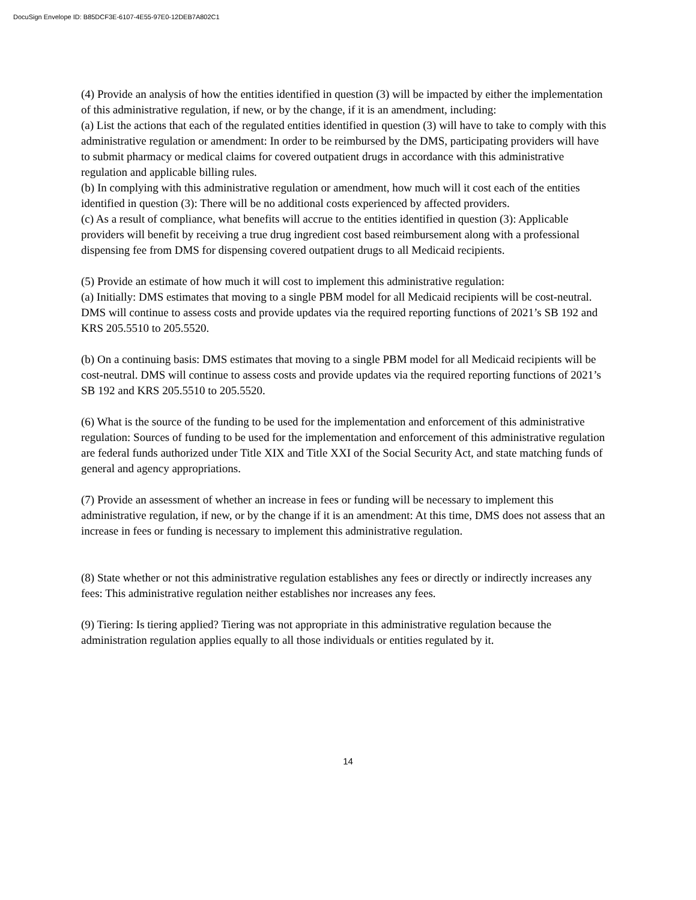DocuSign Envelope ID: B85DCF3E-6107-4E55-97E0-12DEB7A802C1
(4) Provide an analysis of how the entities identified in question (3) will be impacted by either the implementation of this administrative regulation, if new, or by the change, if it is an amendment, including:
(a) List the actions that each of the regulated entities identified in question (3) will have to take to comply with this administrative regulation or amendment: In order to be reimbursed by the DMS, participating providers will have to submit pharmacy or medical claims for covered outpatient drugs in accordance with this administrative regulation and applicable billing rules.
(b) In complying with this administrative regulation or amendment, how much will it cost each of the entities identified in question (3): There will be no additional costs experienced by affected providers.
(c) As a result of compliance, what benefits will accrue to the entities identified in question (3): Applicable providers will benefit by receiving a true drug ingredient cost based reimbursement along with a professional dispensing fee from DMS for dispensing covered outpatient drugs to all Medicaid recipients.
(5) Provide an estimate of how much it will cost to implement this administrative regulation:
(a) Initially: DMS estimates that moving to a single PBM model for all Medicaid recipients will be cost-neutral. DMS will continue to assess costs and provide updates via the required reporting functions of 2021’s SB 192 and KRS 205.5510 to 205.5520.
(b) On a continuing basis: DMS estimates that moving to a single PBM model for all Medicaid recipients will be cost-neutral. DMS will continue to assess costs and provide updates via the required reporting functions of 2021’s SB 192 and KRS 205.5510 to 205.5520.
(6) What is the source of the funding to be used for the implementation and enforcement of this administrative regulation: Sources of funding to be used for the implementation and enforcement of this administrative regulation are federal funds authorized under Title XIX and Title XXI of the Social Security Act, and state matching funds of general and agency appropriations.
(7) Provide an assessment of whether an increase in fees or funding will be necessary to implement this administrative regulation, if new, or by the change if it is an amendment: At this time, DMS does not assess that an increase in fees or funding is necessary to implement this administrative regulation.
(8) State whether or not this administrative regulation establishes any fees or directly or indirectly increases any fees: This administrative regulation neither establishes nor increases any fees.
(9) Tiering: Is tiering applied? Tiering was not appropriate in this administrative regulation because the administration regulation applies equally to all those individuals or entities regulated by it.
14